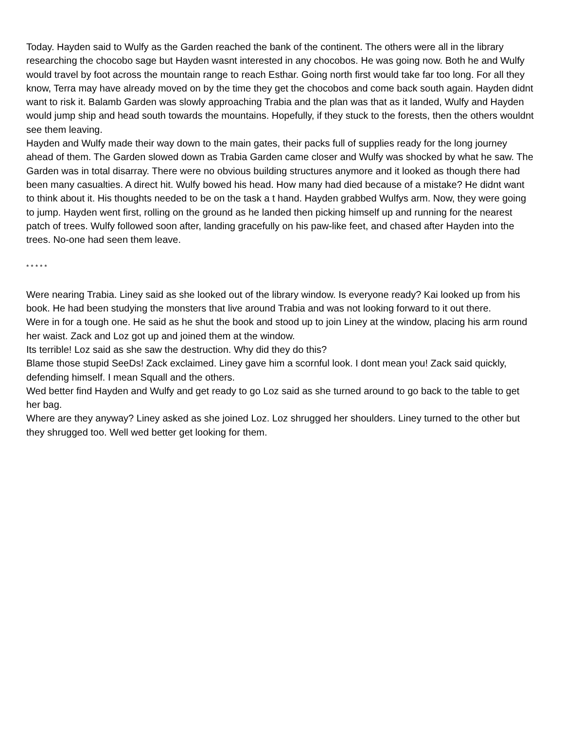Today. Hayden said to Wulfy as the Garden reached the bank of the continent. The others were all in the library researching the chocobo sage but Hayden wasnt interested in any chocobos. He was going now. Both he and Wulfy would travel by foot across the mountain range to reach Esthar. Going north first would take far too long. For all they know, Terra may have already moved on by the time they get the chocobos and come back south again. Hayden didnt want to risk it. Balamb Garden was slowly approaching Trabia and the plan was that as it landed, Wulfy and Hayden would jump ship and head south towards the mountains. Hopefully, if they stuck to the forests, then the others wouldnt see them leaving.
Hayden and Wulfy made their way down to the main gates, their packs full of supplies ready for the long journey ahead of them. The Garden slowed down as Trabia Garden came closer and Wulfy was shocked by what he saw. The Garden was in total disarray. There were no obvious building structures anymore and it looked as though there had been many casualties. A direct hit. Wulfy bowed his head. How many had died because of a mistake? He didnt want to think about it. His thoughts needed to be on the task a t hand. Hayden grabbed Wulfys arm. Now, they were going to jump. Hayden went first, rolling on the ground as he landed then picking himself up and running for the nearest patch of trees. Wulfy followed soon after, landing gracefully on his paw-like feet, and chased after Hayden into the trees. No-one had seen them leave.
* * * * *
Were nearing Trabia. Liney said as she looked out of the library window. Is everyone ready? Kai looked up from his book. He had been studying the monsters that live around Trabia and was not looking forward to it out there.
Were in for a tough one. He said as he shut the book and stood up to join Liney at the window, placing his arm round her waist. Zack and Loz got up and joined them at the window.
Its terrible! Loz said as she saw the destruction. Why did they do this?
Blame those stupid SeeDs! Zack exclaimed. Liney gave him a scornful look. I dont mean you! Zack said quickly, defending himself. I mean Squall and the others.
Wed better find Hayden and Wulfy and get ready to go Loz said as she turned around to go back to the table to get her bag.
Where are they anyway? Liney asked as she joined Loz. Loz shrugged her shoulders. Liney turned to the other but they shrugged too. Well wed better get looking for them.